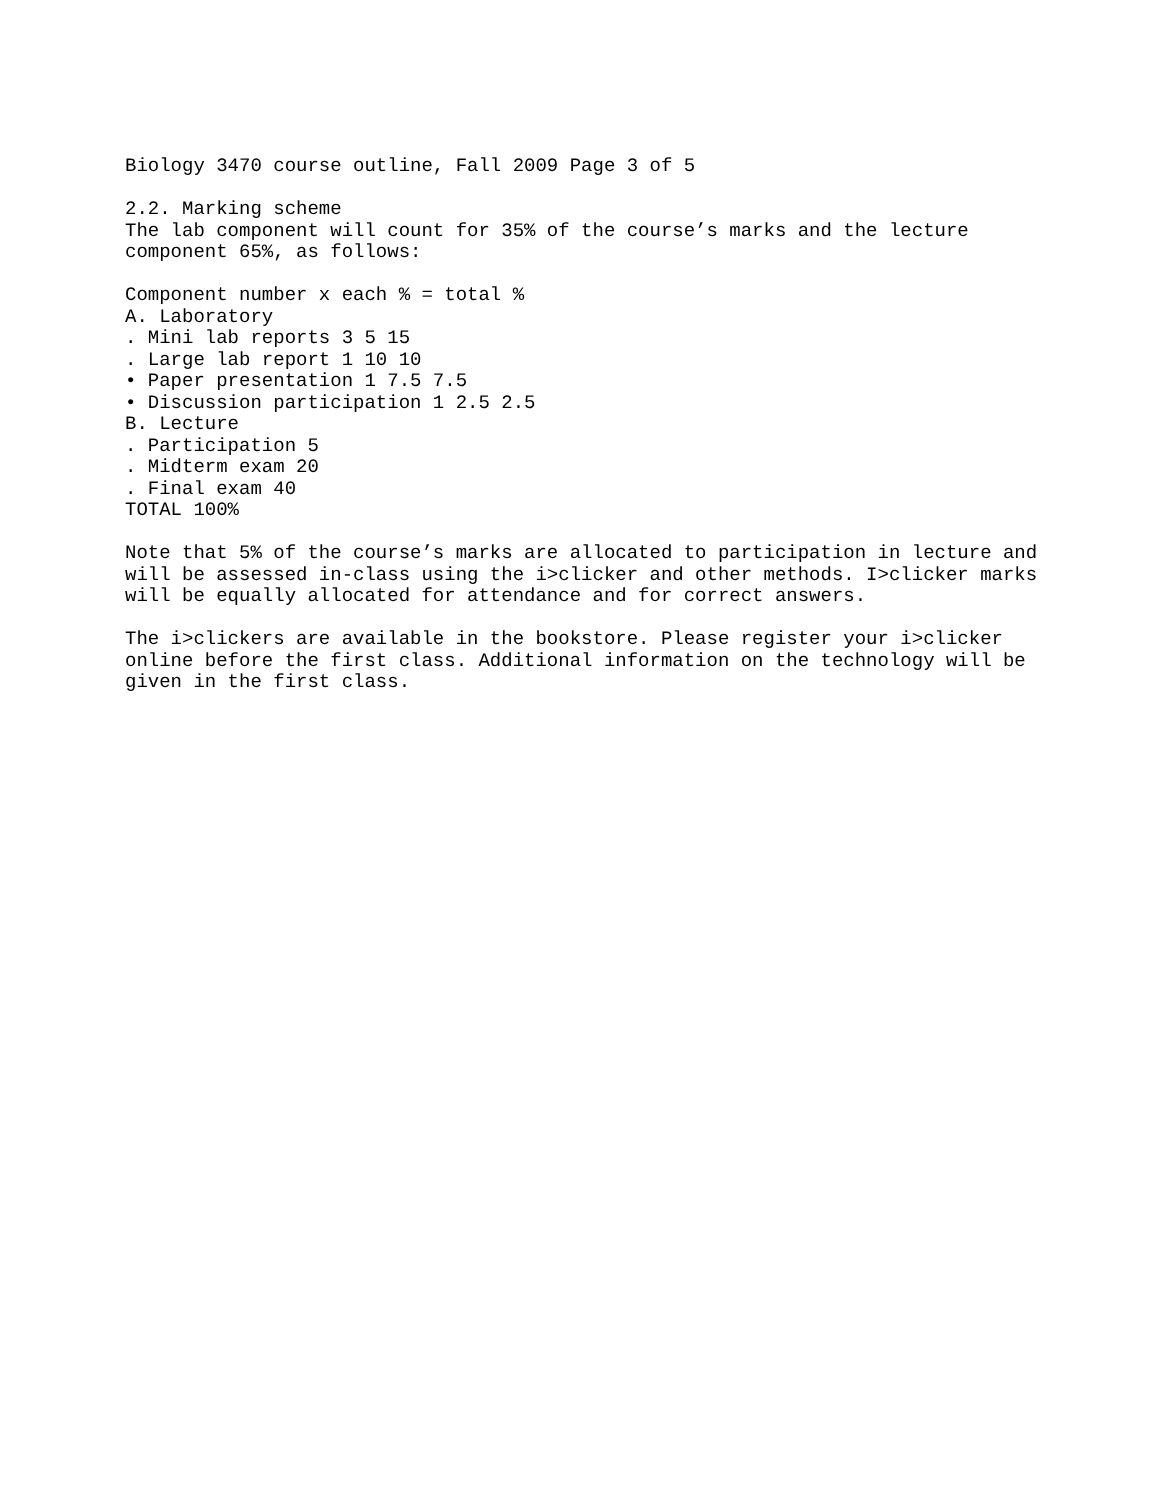Biology 3470 course outline, Fall 2009 Page 3 of 5

2.2. Marking scheme
The lab component will count for 35% of the course’s marks and the lecture
component 65%, as follows:

Component number x each % = total %
A. Laboratory
. Mini lab reports 3 5 15
. Large lab report 1 10 10
• Paper presentation 1 7.5 7.5
• Discussion participation 1 2.5 2.5
B. Lecture
. Participation 5
. Midterm exam 20
. Final exam 40
TOTAL 100%

Note that 5% of the course’s marks are allocated to participation in lecture and
will be assessed in-class using the i>clicker and other methods. I>clicker marks
will be equally allocated for attendance and for correct answers.

The i>clickers are available in the bookstore. Please register your i>clicker
online before the first class. Additional information on the technology will be
given in the first class.